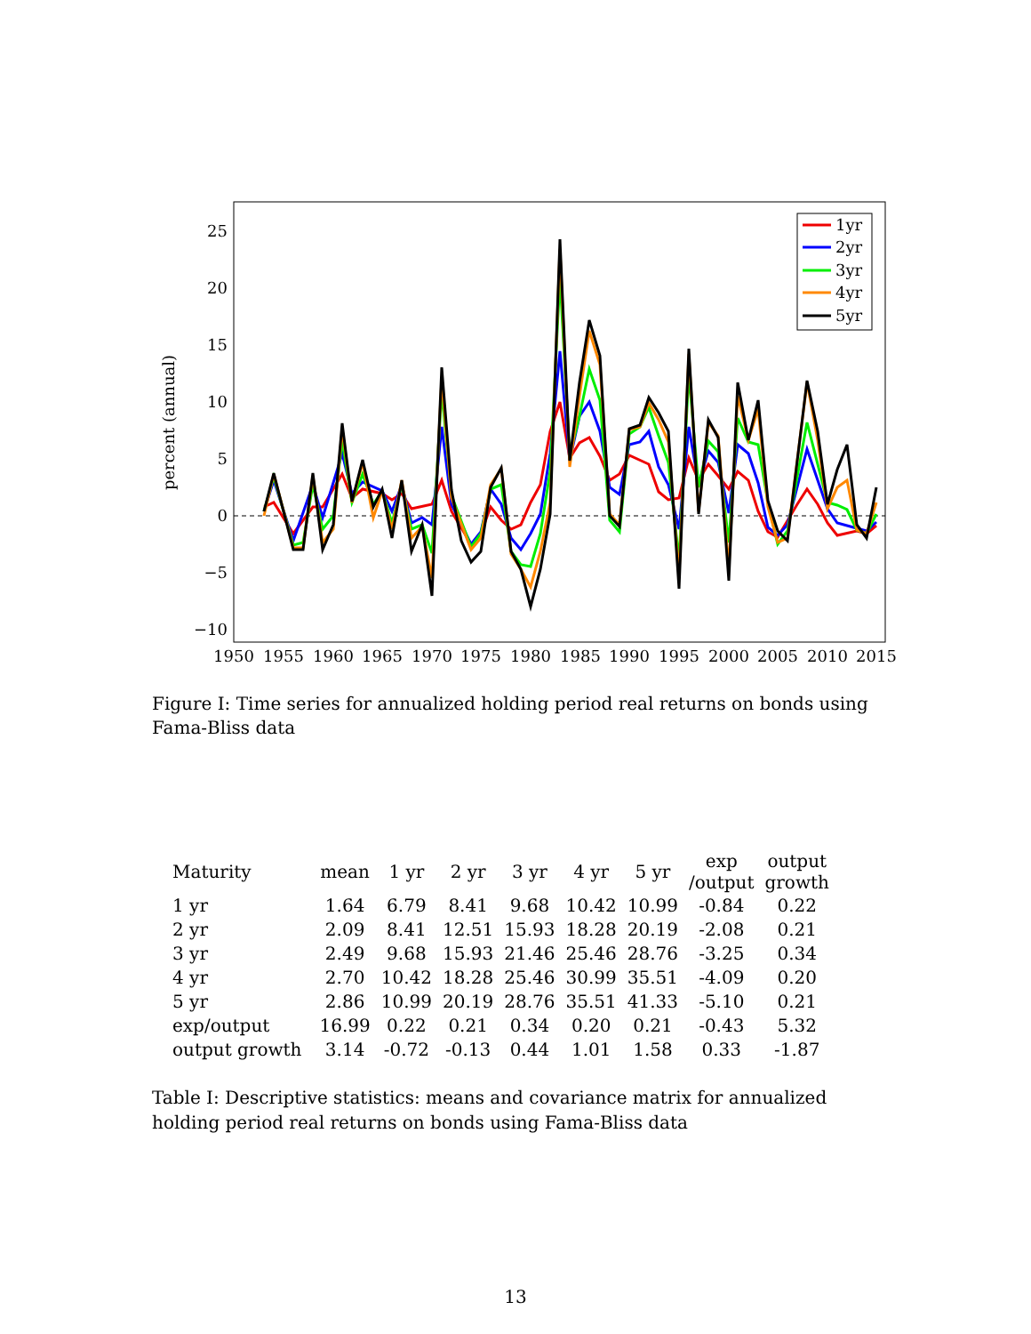25
20
15
10
5
0
−5
−10
1950
1955
1960
1965
1970
1975
1980
1985
1990
1995
2000
2005
2010
2015
percent (annual)
1yr
2yr
3yr
4yr
5yr
Figure I: Time series for annualized holding period real returns on bonds using Fama-Bliss data
| Maturity | mean | 1 yr | 2 yr | 3 yr | 4 yr | 5 yr | exp /output | output growth |
| --- | --- | --- | --- | --- | --- | --- | --- | --- |
| 1 yr | 1.64 | 6.79 | 8.41 | 9.68 | 10.42 | 10.99 | -0.84 | 0.22 |
| 2 yr | 2.09 | 8.41 | 12.51 | 15.93 | 18.28 | 20.19 | -2.08 | 0.21 |
| 3 yr | 2.49 | 9.68 | 15.93 | 21.46 | 25.46 | 28.76 | -3.25 | 0.34 |
| 4 yr | 2.70 | 10.42 | 18.28 | 25.46 | 30.99 | 35.51 | -4.09 | 0.20 |
| 5 yr | 2.86 | 10.99 | 20.19 | 28.76 | 35.51 | 41.33 | -5.10 | 0.21 |
| exp/output | 16.99 | 0.22 | 0.21 | 0.34 | 0.20 | 0.21 | -0.43 | 5.32 |
| output growth | 3.14 | -0.72 | -0.13 | 0.44 | 1.01 | 1.58 | 0.33 | -1.87 |
Table I: Descriptive statistics: means and covariance matrix for annualized holding period real returns on bonds using Fama-Bliss data
13